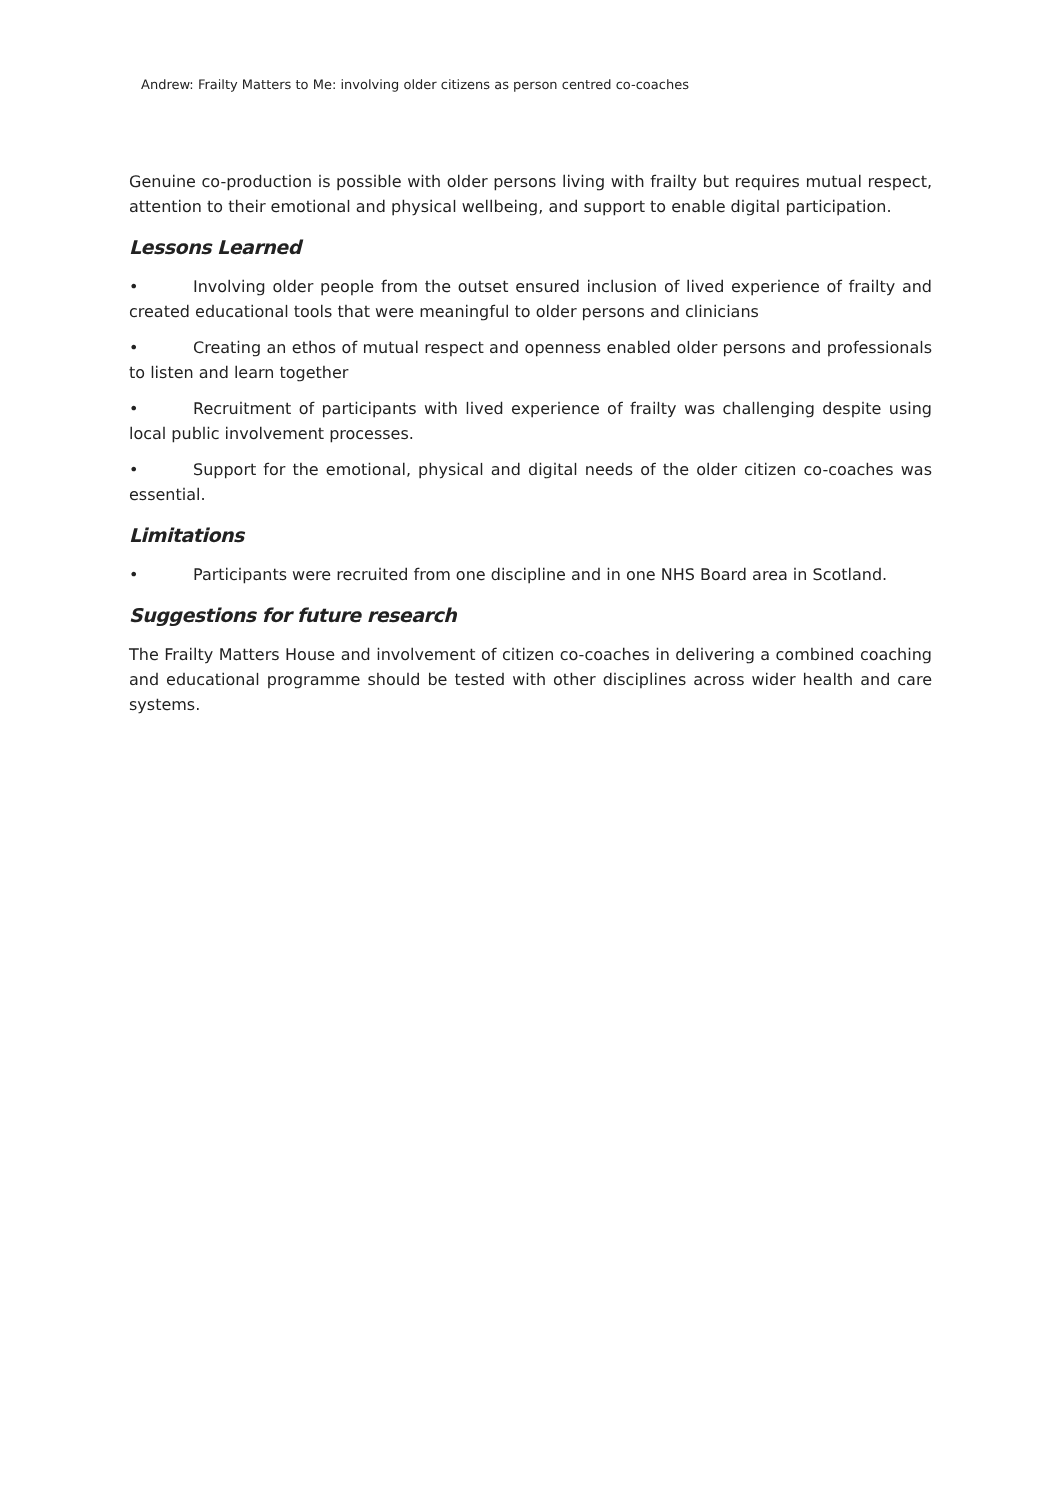Andrew: Frailty Matters to Me: involving older citizens as person centred co-coaches
Genuine co-production is possible with older persons living with frailty but requires mutual respect, attention to their emotional and physical wellbeing, and support to enable digital participation.
Lessons Learned
• Involving older people from the outset ensured inclusion of lived experience of frailty and created educational tools that were meaningful to older persons and clinicians
• Creating an ethos of mutual respect and openness enabled older persons and professionals to listen and learn together
• Recruitment of participants with lived experience of frailty was challenging despite using local public involvement processes.
• Support for the emotional, physical and digital needs of the older citizen co-coaches was essential.
Limitations
• Participants were recruited from one discipline and in one NHS Board area in Scotland.
Suggestions for future research
The Frailty Matters House and involvement of citizen co-coaches in delivering a combined coaching and educational programme should be tested with other disciplines across wider health and care systems.